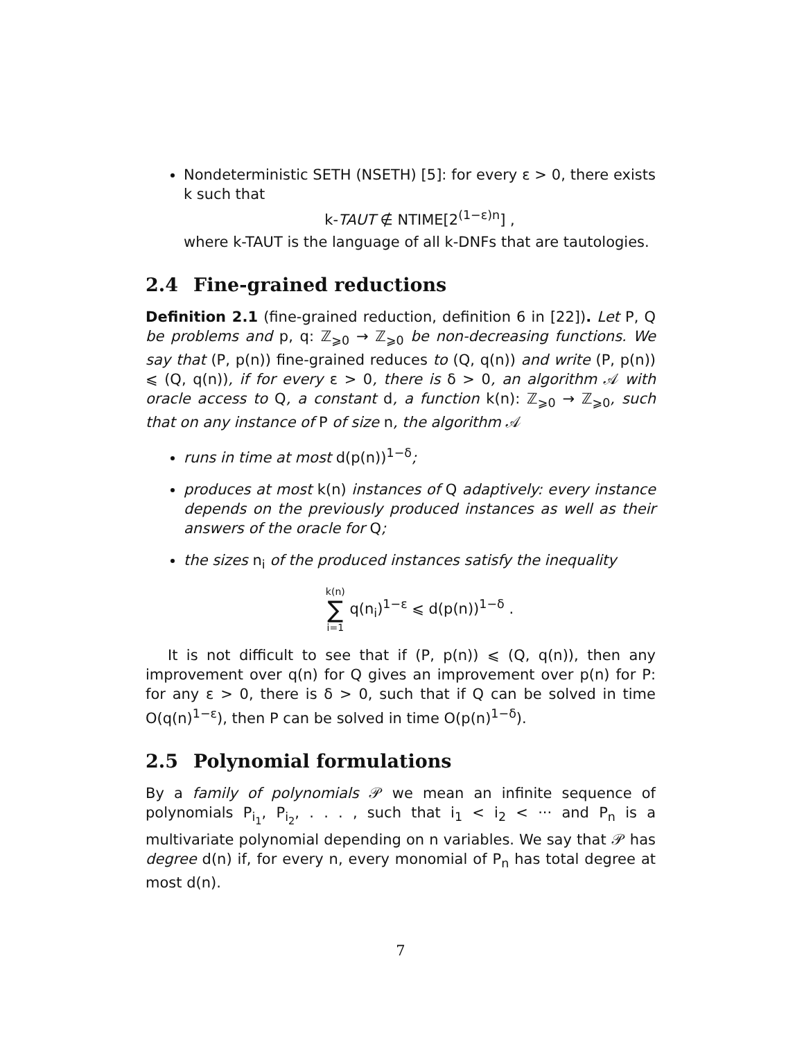Nondeterministic SETH (NSETH) [5]: for every ε > 0, there exists k such that
k-TAUT ∉ NTIME[2<sup>(1−ε)n</sup>] ,
where k-TAUT is the language of all k-DNFs that are tautologies.
2.4 Fine-grained reductions
Definition 2.1 (fine-grained reduction, definition 6 in [22]). Let P, Q be problems and p, q: ℤ<sub>⩾0</sub> → ℤ<sub>⩾0</sub> be non-decreasing functions. We say that (P, p(n)) fine-grained reduces to (Q, q(n)) and write (P, p(n)) ⩽ (Q, q(n)), if for every ε > 0, there is δ > 0, an algorithm 𝒜 with oracle access to Q, a constant d, a function k(n): ℤ<sub>⩾0</sub> → ℤ<sub>⩾0</sub>, such that on any instance of P of size n, the algorithm 𝒜
runs in time at most d(p(n))<sup>1−δ</sup>;
produces at most k(n) instances of Q adaptively: every instance depends on the previously produced instances as well as their answers of the oracle for Q;
the sizes n<sub>i</sub> of the produced instances satisfy the inequality
k(n) ∑ i=1 q(n<sub>i</sub>)<sup>1−ε</sup> ⩽ d(p(n))<sup>1−δ</sup> .
It is not difficult to see that if (P, p(n)) ⩽ (Q, q(n)), then any improvement over q(n) for Q gives an improvement over p(n) for P: for any ε > 0, there is δ > 0, such that if Q can be solved in time O(q(n)<sup>1−ε</sup>), then P can be solved in time O(p(n)<sup>1−δ</sup>).
2.5 Polynomial formulations
By a family of polynomials 𝒫 we mean an infinite sequence of polynomials P<sub>i<sub>1</sub></sub>, P<sub>i<sub>2</sub></sub>, . . . , such that i<sub>1</sub> < i<sub>2</sub> < ··· and P<sub>n</sub> is a multivariate polynomial depending on n variables. We say that 𝒫 has degree d(n) if, for every n, every monomial of P<sub>n</sub> has total degree at most d(n).
7